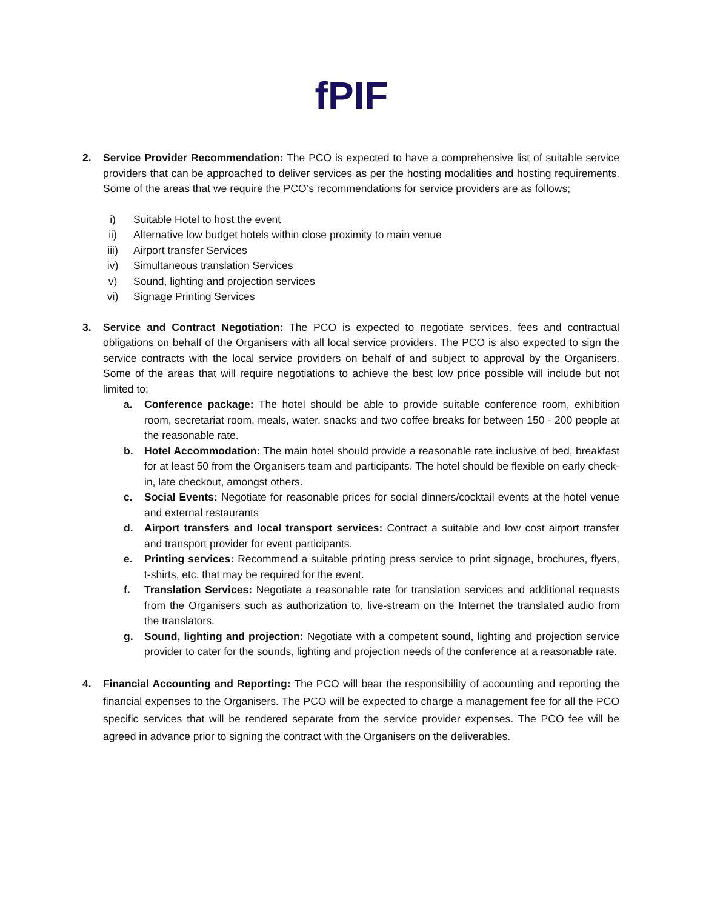fPIF
2. Service Provider Recommendation: The PCO is expected to have a comprehensive list of suitable service providers that can be approached to deliver services as per the hosting modalities and hosting requirements. Some of the areas that we require the PCO’s recommendations for service providers are as follows;
i) Suitable Hotel to host the event
ii) Alternative low budget hotels within close proximity to main venue
iii) Airport transfer Services
iv) Simultaneous translation Services
v) Sound, lighting and projection services
vi) Signage Printing Services
3. Service and Contract Negotiation: The PCO is expected to negotiate services, fees and contractual obligations on behalf of the Organisers with all local service providers. The PCO is also expected to sign the service contracts with the local service providers on behalf of and subject to approval by the Organisers. Some of the areas that will require negotiations to achieve the best low price possible will include but not limited to;
a. Conference package: The hotel should be able to provide suitable conference room, exhibition room, secretariat room, meals, water, snacks and two coffee breaks for between 150 - 200 people at the reasonable rate.
b. Hotel Accommodation: The main hotel should provide a reasonable rate inclusive of bed, breakfast for at least 50 from the Organisers team and participants. The hotel should be flexible on early check-in, late checkout, amongst others.
c. Social Events: Negotiate for reasonable prices for social dinners/cocktail events at the hotel venue and external restaurants
d. Airport transfers and local transport services: Contract a suitable and low cost airport transfer and transport provider for event participants.
e. Printing services: Recommend a suitable printing press service to print signage, brochures, flyers, t-shirts, etc. that may be required for the event.
f. Translation Services: Negotiate a reasonable rate for translation services and additional requests from the Organisers such as authorization to, live-stream on the Internet the translated audio from the translators.
g. Sound, lighting and projection: Negotiate with a competent sound, lighting and projection service provider to cater for the sounds, lighting and projection needs of the conference at a reasonable rate.
4. Financial Accounting and Reporting: The PCO will bear the responsibility of accounting and reporting the financial expenses to the Organisers. The PCO will be expected to charge a management fee for all the PCO specific services that will be rendered separate from the service provider expenses. The PCO fee will be agreed in advance prior to signing the contract with the Organisers on the deliverables.